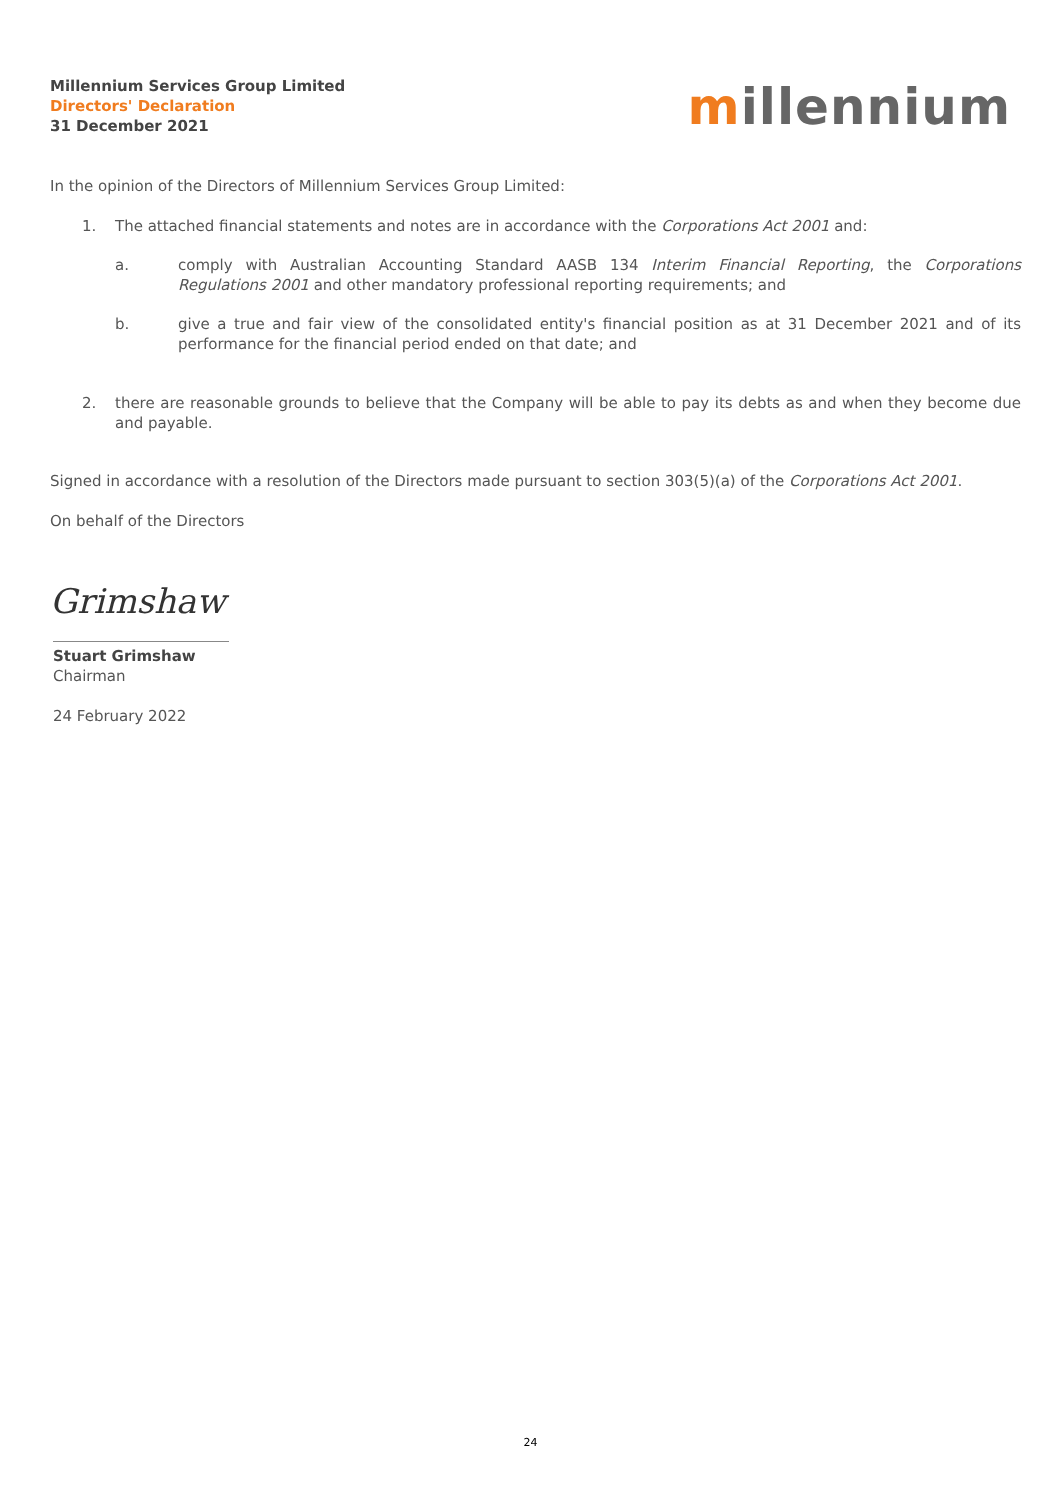Millennium Services Group Limited
Directors' Declaration
31 December 2021
millennium
In the opinion of the Directors of Millennium Services Group Limited:
1. The attached financial statements and notes are in accordance with the Corporations Act 2001 and:
a. comply with Australian Accounting Standard AASB 134 Interim Financial Reporting, the Corporations Regulations 2001 and other mandatory professional reporting requirements; and
b. give a true and fair view of the consolidated entity's financial position as at 31 December 2021 and of its performance for the financial period ended on that date; and
2. there are reasonable grounds to believe that the Company will be able to pay its debts as and when they become due and payable.
Signed in accordance with a resolution of the Directors made pursuant to section 303(5)(a) of the Corporations Act 2001.
On behalf of the Directors
Grimshaw
Stuart Grimshaw
Chairman
24 February 2022
24